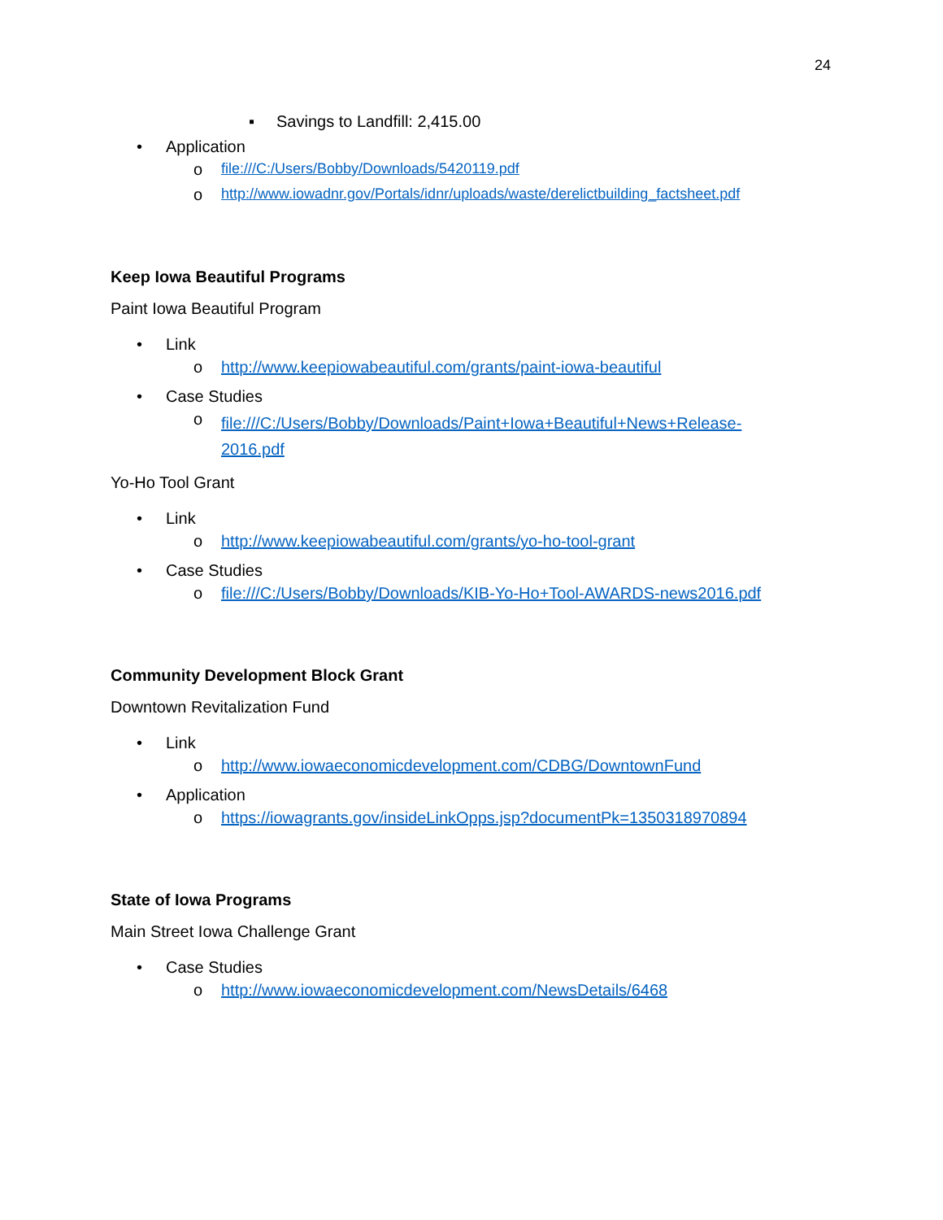24
▪ Savings to Landfill: 2,415.00
• Application
o file:///C:/Users/Bobby/Downloads/5420119.pdf
o http://www.iowadnr.gov/Portals/idnr/uploads/waste/derelictbuilding_factsheet.pdf
Keep Iowa Beautiful Programs
Paint Iowa Beautiful Program
• Link
o http://www.keepiowabeautiful.com/grants/paint-iowa-beautiful
• Case Studies
o file:///C:/Users/Bobby/Downloads/Paint+Iowa+Beautiful+News+Release-2016.pdf
Yo-Ho Tool Grant
• Link
o http://www.keepiowabeautiful.com/grants/yo-ho-tool-grant
• Case Studies
o file:///C:/Users/Bobby/Downloads/KIB-Yo-Ho+Tool-AWARDS-news2016.pdf
Community Development Block Grant
Downtown Revitalization Fund
• Link
o http://www.iowaeconomicdevelopment.com/CDBG/DowntownFund
• Application
o https://iowagrants.gov/insideLinkOpps.jsp?documentPk=1350318970894
State of Iowa Programs
Main Street Iowa Challenge Grant
• Case Studies
o http://www.iowaeconomicdevelopment.com/NewsDetails/6468